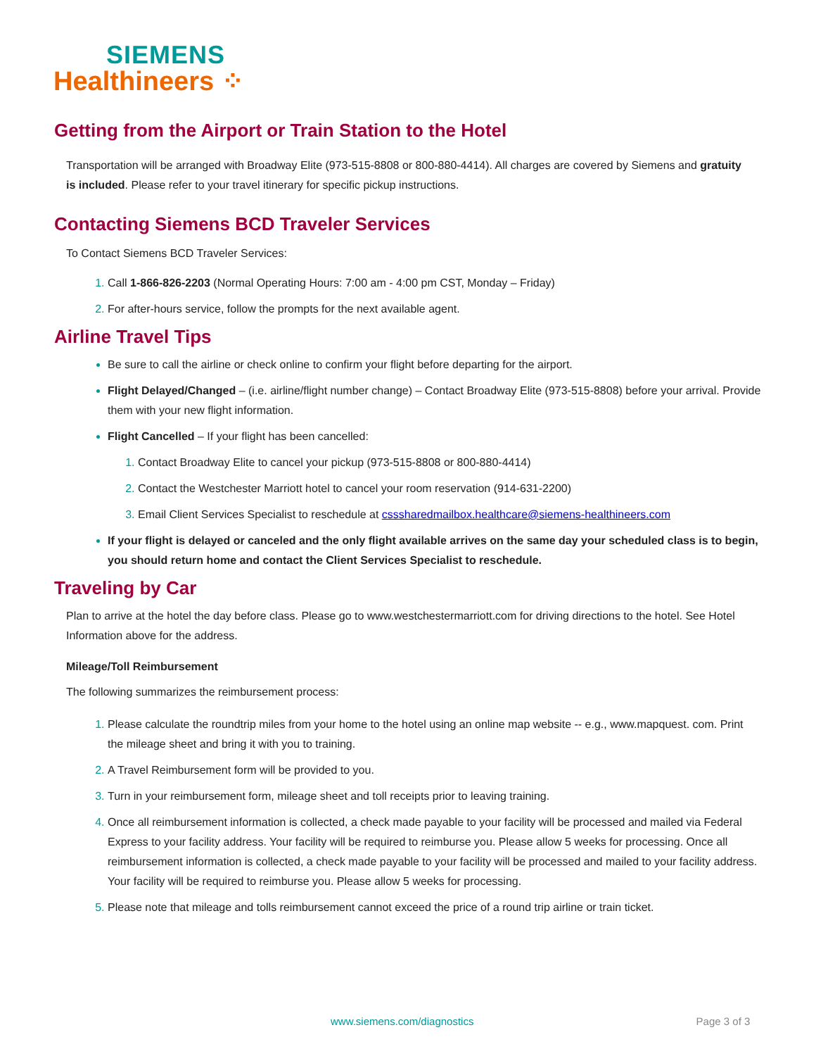SIEMENS
Healthineers ⁘
Getting from the Airport or Train Station to the Hotel
Transportation will be arranged with Broadway Elite (973-515-8808 or 800-880-4414). All charges are covered by Siemens and gratuity is included. Please refer to your travel itinerary for specific pickup instructions.
Contacting Siemens BCD Traveler Services
To Contact Siemens BCD Traveler Services:
Call 1-866-826-2203 (Normal Operating Hours: 7:00 am - 4:00 pm CST, Monday – Friday)
For after-hours service, follow the prompts for the next available agent.
Airline Travel Tips
Be sure to call the airline or check online to confirm your flight before departing for the airport.
Flight Delayed/Changed – (i.e. airline/flight number change) – Contact Broadway Elite (973-515-8808) before your arrival. Provide them with your new flight information.
Flight Cancelled – If your flight has been cancelled:
Contact Broadway Elite to cancel your pickup (973-515-8808 or 800-880-4414)
Contact the Westchester Marriott hotel to cancel your room reservation (914-631-2200)
Email Client Services Specialist to reschedule at csssharedmailbox.healthcare@siemens-healthineers.com
If your flight is delayed or canceled and the only flight available arrives on the same day your scheduled class is to begin, you should return home and contact the Client Services Specialist to reschedule.
Traveling by Car
Plan to arrive at the hotel the day before class. Please go to www.westchestermarriott.com for driving directions to the hotel. See Hotel Information above for the address.
Mileage/Toll Reimbursement
The following summarizes the reimbursement process:
Please calculate the roundtrip miles from your home to the hotel using an online map website -- e.g., www.mapquest. com. Print the mileage sheet and bring it with you to training.
A Travel Reimbursement form will be provided to you.
Turn in your reimbursement form, mileage sheet and toll receipts prior to leaving training.
Once all reimbursement information is collected, a check made payable to your facility will be processed and mailed via Federal Express to your facility address. Your facility will be required to reimburse you. Please allow 5 weeks for processing. Once all reimbursement information is collected, a check made payable to your facility will be processed and mailed to your facility address. Your facility will be required to reimburse you. Please allow 5 weeks for processing.
Please note that mileage and tolls reimbursement cannot exceed the price of a round trip airline or train ticket.
www.siemens.com/diagnostics Page 3 of 3